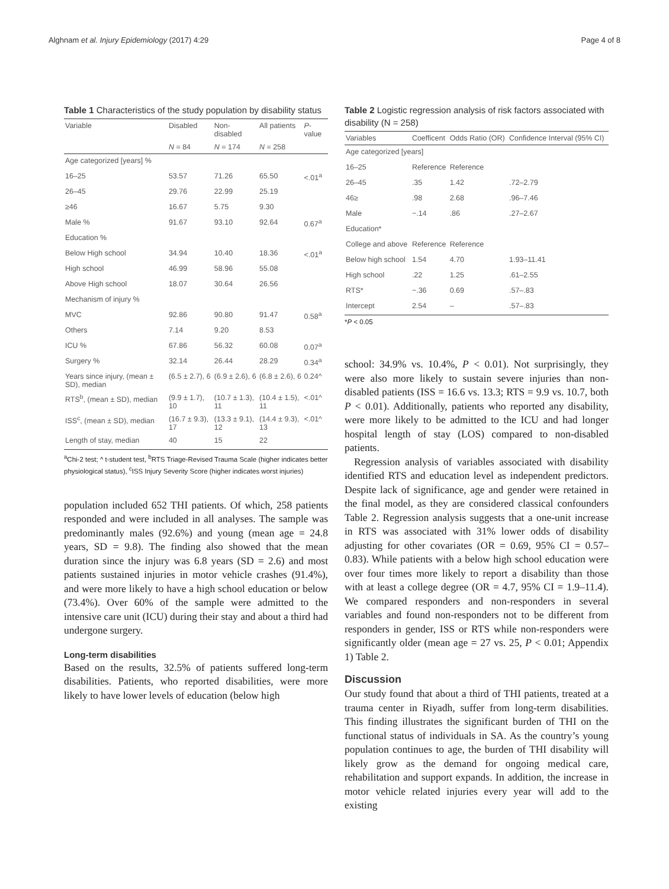Alghnam et al. Injury Epidemiology (2017) 4:29 Page 4 of 8
Table 1 Characteristics of the study population by disability status
| Variable | Disabled | Non-disabled | All patients | P -value |
| --- | --- | --- | --- | --- |
| | N = 84 | N = 174 | N = 258 | |
| Age categorized [years] % | | | | |
| 16–25 | 53.57 | 71.26 | 65.50 | <.01<sup>a</sup> |
| 26–45 | 29.76 | 22.99 | 25.19 | |
| ≥46 | 16.67 | 5.75 | 9.30 | |
| Male % | 91.67 | 93.10 | 92.64 | 0.67<sup>a</sup> |
| Education % | | | | |
| Below High school | 34.94 | 10.40 | 18.36 | <.01<sup>a</sup> |
| High school | 46.99 | 58.96 | 55.08 | |
| Above High school | 18.07 | 30.64 | 26.56 | |
| Mechanism of injury % | | | | |
| MVC | 92.86 | 90.80 | 91.47 | 0.58<sup>a</sup> |
| Others | 7.14 | 9.20 | 8.53 | |
| ICU % | 67.86 | 56.32 | 60.08 | 0.07<sup>a</sup> |
| Surgery % | 32.14 | 26.44 | 28.29 | 0.34<sup>a</sup> |
| Years since injury, (mean ± SD), median | (6.5 ± 2.7), 6 | (6.9 ± 2.6), 6 | (6.8 ± 2.6), 6 | 0.24^ |
| RTS<sup>b</sup>, (mean ± SD), median | (9.9 ± 1.7), 10 | (10.7 ± 1.3), 11 | (10.4 ± 1.5), 11 | <.01^ |
| ISS<sup>c</sup>, (mean ± SD), median | (16.7 ± 9.3), 17 | (13.3 ± 9.1), 12 | (14.4 ± 9.3), 13 | <.01^ |
| Length of stay, median | 40 | 15 | 22 | |
<sup>a</sup> Chi-2 test; ^ t-student test, <sup>b</sup>RTS Triage-Revised Trauma Scale (higher indicates better physiological status), <sup>c</sup>ISS Injury Severity Score (higher indicates worst injuries)
population included 652 THI patients. Of which, 258 patients responded and were included in all analyses. The sample was predominantly males (92.6%) and young (mean age = 24.8 years, SD = 9.8). The finding also showed that the mean duration since the injury was 6.8 years (SD = 2.6) and most patients sustained injuries in motor vehicle crashes (91.4%), and were more likely to have a high school education or below (73.4%). Over 60% of the sample were admitted to the intensive care unit (ICU) during their stay and about a third had undergone surgery.
Long-term disabilities
Based on the results, 32.5% of patients suffered long-term disabilities. Patients, who reported disabilities, were more likely to have lower levels of education (below high
Table 2 Logistic regression analysis of risk factors associated with disability (N = 258)
| Variables | Coefficent | Odds Ratio (OR) | Confidence Interval (95% CI) |
| --- | --- | --- | --- |
| Age categorized [years] | | | |
| 16–25 | Reference | Reference | |
| 26–45 | .35 | 1.42 | .72–2.79 |
| 46≥ | .98 | 2.68 | .96–7.46 |
| Male | −.14 | .86 | .27–2.67 |
| Education* | | | |
| College and above | Reference | Reference | |
| Below high school | 1.54 | 4.70 | 1.93–11.41 |
| High school | .22 | 1.25 | .61–2.55 |
| RTS* | −.36 | 0.69 | .57–.83 |
| Intercept | 2.54 | – | .57–.83 |
*P < 0.05
school: 34.9% vs. 10.4%, P < 0.01). Not surprisingly, they were also more likely to sustain severe injuries than non-disabled patients (ISS = 16.6 vs. 13.3; RTS = 9.9 vs. 10.7, both P < 0.01). Additionally, patients who reported any disability, were more likely to be admitted to the ICU and had longer hospital length of stay (LOS) compared to non-disabled patients.
Regression analysis of variables associated with disability identified RTS and education level as independent predictors. Despite lack of significance, age and gender were retained in the final model, as they are considered classical confounders Table 2. Regression analysis suggests that a one-unit increase in RTS was associated with 31% lower odds of disability adjusting for other covariates (OR = 0.69, 95% CI = 0.57–0.83). While patients with a below high school education were over four times more likely to report a disability than those with at least a college degree (OR = 4.7, 95% CI = 1.9–11.4). We compared responders and non-responders in several variables and found non-responders not to be different from responders in gender, ISS or RTS while non-responders were significantly older (mean age = 27 vs. 25, P < 0.01; Appendix 1) Table 2.
Discussion
Our study found that about a third of THI patients, treated at a trauma center in Riyadh, suffer from long-term disabilities. This finding illustrates the significant burden of THI on the functional status of individuals in SA. As the country’s young population continues to age, the burden of THI disability will likely grow as the demand for ongoing medical care, rehabilitation and support expands. In addition, the increase in motor vehicle related injuries every year will add to the existing